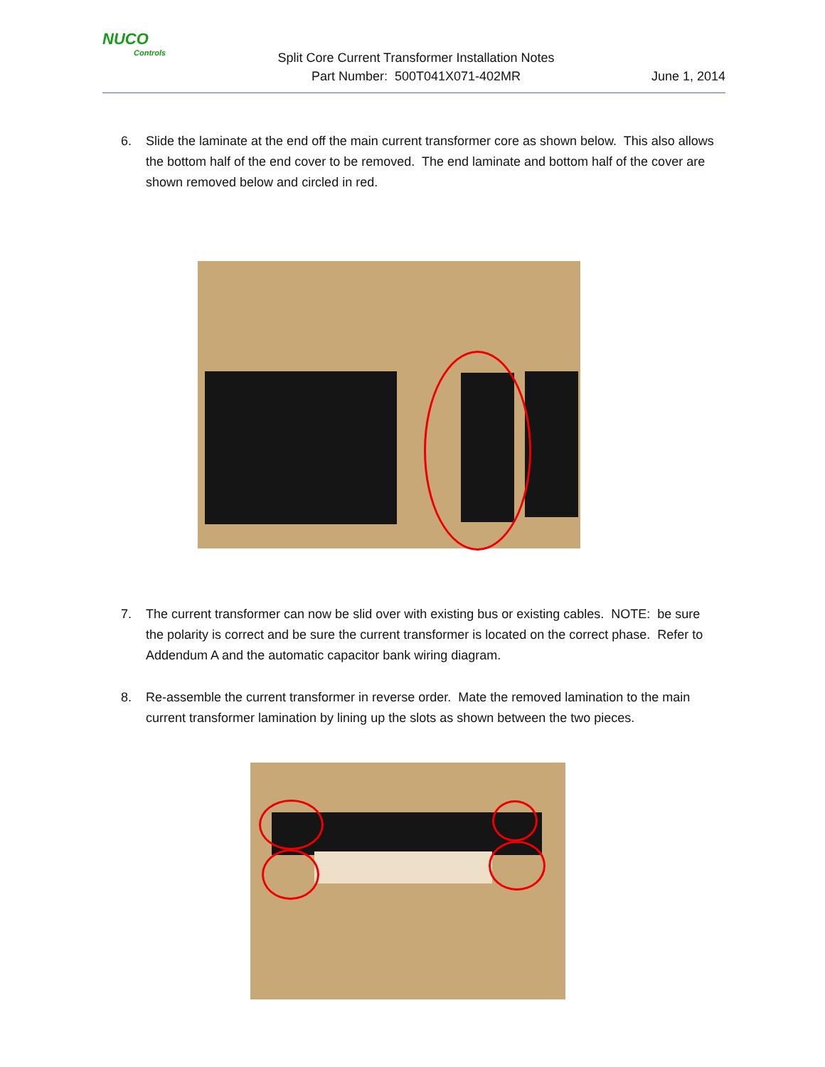NUCO
Controls
Split Core Current Transformer Installation Notes
Part Number: 500T041X071-402MR
June 1, 2014
6. Slide the laminate at the end off the main current transformer core as shown below. This also allows the bottom half of the end cover to be removed. The end laminate and bottom half of the cover are shown removed below and circled in red.
7. The current transformer can now be slid over with existing bus or existing cables. NOTE: be sure the polarity is correct and be sure the current transformer is located on the correct phase. Refer to Addendum A and the automatic capacitor bank wiring diagram.
8. Re-assemble the current transformer in reverse order. Mate the removed lamination to the main current transformer lamination by lining up the slots as shown between the two pieces.